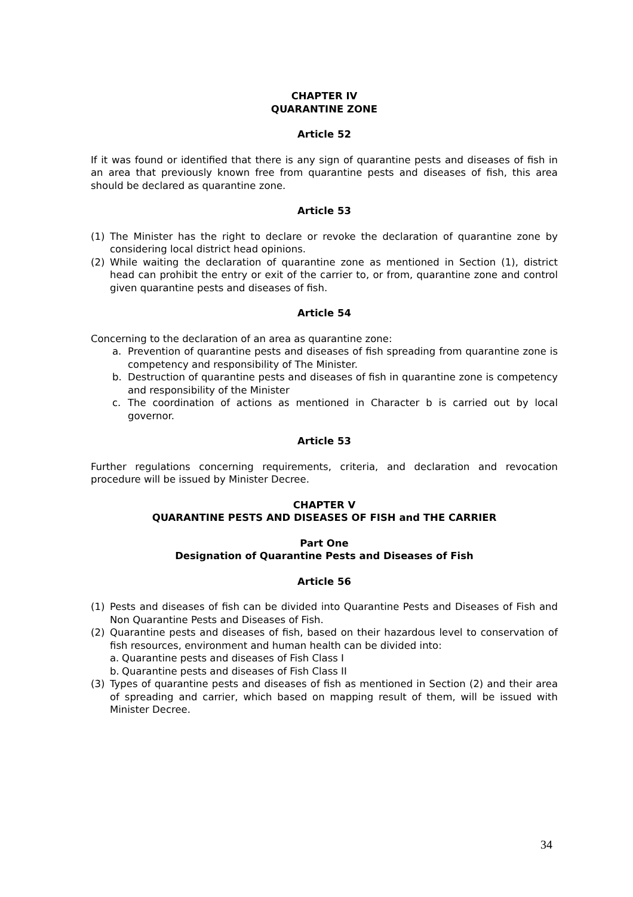CHAPTER IV
QUARANTINE ZONE
Article 52
If it was found or identified that there is any sign of quarantine pests and diseases of fish in an area that previously known free from quarantine pests and diseases of fish, this area should be declared as quarantine zone.
Article 53
(1) The Minister has the right to declare or revoke the declaration of quarantine zone by considering local district head opinions.
(2) While waiting the declaration of quarantine zone as mentioned in Section (1), district head can prohibit the entry or exit of the carrier to, or from, quarantine zone and control given quarantine pests and diseases of fish.
Article 54
Concerning to the declaration of an area as quarantine zone:
a. Prevention of quarantine pests and diseases of fish spreading from quarantine zone is competency and responsibility of The Minister.
b. Destruction of quarantine pests and diseases of fish in quarantine zone is competency and responsibility of the Minister
c. The coordination of actions as mentioned in Character b is carried out by local governor.
Article 53
Further regulations concerning requirements, criteria, and declaration and revocation procedure will be issued by Minister Decree.
CHAPTER V
QUARANTINE PESTS AND DISEASES OF FISH and THE CARRIER
Part One
Designation of Quarantine Pests and Diseases of Fish
Article 56
(1) Pests and diseases of fish can be divided into Quarantine Pests and Diseases of Fish and Non Quarantine Pests and Diseases of Fish.
(2) Quarantine pests and diseases of fish, based on their hazardous level to conservation of fish resources, environment and human health can be divided into:
a. Quarantine pests and diseases of Fish Class I
b. Quarantine pests and diseases of Fish Class II
(3) Types of quarantine pests and diseases of fish as mentioned in Section (2) and their area of spreading and carrier, which based on mapping result of them, will be issued with Minister Decree.
34